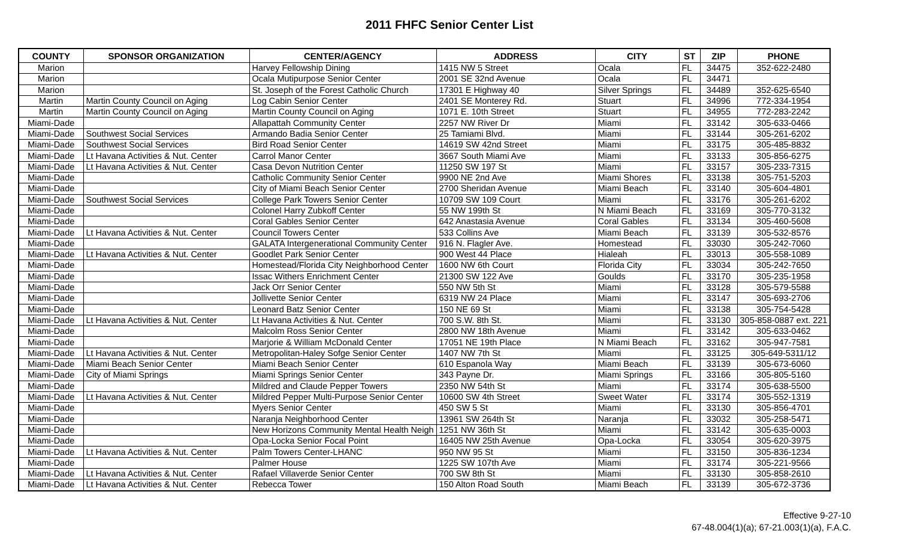2011 FHFC Senior Center List
| COUNTY | SPONSOR ORGANIZATION | CENTER/AGENCY | ADDRESS | CITY | ST | ZIP | PHONE |
| --- | --- | --- | --- | --- | --- | --- | --- |
| Marion | | Harvey Fellowship Dining | 1415 NW 5 Street | Ocala | FL | 34475 | 352-622-2480 |
| Marion | | Ocala Mutipurpose Senior Center | 2001 SE 32nd Avenue | Ocala | FL | 34471 | |
| Marion | | St. Joseph of the Forest Catholic Church | 17301 E Highway 40 | Silver Springs | FL | 34489 | 352-625-6540 |
| Martin | Martin County Council on Aging | Log Cabin Senior Center | 2401 SE Monterey Rd. | Stuart | FL | 34996 | 772-334-1954 |
| Martin | Martin County Council on Aging | Martin County Council on Aging | 1071 E. 10th Street | Stuart | FL | 34955 | 772-283-2242 |
| Miami-Dade | | Allapattah Community Center | 2257 NW River Dr | Miami | FL | 33142 | 305-633-0466 |
| Miami-Dade | Southwest Social Services | Armando Badia Senior Center | 25 Tamiami Blvd. | Miami | FL | 33144 | 305-261-6202 |
| Miami-Dade | Southwest Social Services | Bird Road Senior Center | 14619 SW 42nd Street | Miami | FL | 33175 | 305-485-8832 |
| Miami-Dade | Lt Havana Activities & Nut. Center | Carrol Manor Center | 3667 South Miami Ave | Miami | FL | 33133 | 305-856-6275 |
| Miami-Dade | Lt Havana Activities & Nut. Center | Casa Devon Nutrition Center | 11250 SW 197 St | Miami | FL | 33157 | 305-233-7315 |
| Miami-Dade | | Catholic Community Senior Center | 9900 NE 2nd Ave | Miami Shores | FL | 33138 | 305-751-5203 |
| Miami-Dade | | City of Miami Beach Senior Center | 2700 Sheridan Avenue | Miami Beach | FL | 33140 | 305-604-4801 |
| Miami-Dade | Southwest Social Services | College Park Towers Senior Center | 10709 SW 109 Court | Miami | FL | 33176 | 305-261-6202 |
| Miami-Dade | | Colonel Harry Zubkoff Center | 55 NW 199th St | N Miami Beach | FL | 33169 | 305-770-3132 |
| Miami-Dade | | Coral Gables Senior Center | 642 Anastasia Avenue | Coral Gables | FL | 33134 | 305-460-5608 |
| Miami-Dade | Lt Havana Activities & Nut. Center | Council Towers Center | 533 Collins Ave | Miami Beach | FL | 33139 | 305-532-8576 |
| Miami-Dade | | GALATA Intergenerational Community Center | 916 N. Flagler Ave. | Homestead | FL | 33030 | 305-242-7060 |
| Miami-Dade | Lt Havana Activities & Nut. Center | Goodlet Park Senior Center | 900 West 44 Place | Hialeah | FL | 33013 | 305-558-1089 |
| Miami-Dade | | Homestead/Florida City Neighborhood Center | 1600 NW 6th Court | Florida City | FL | 33034 | 305-242-7650 |
| Miami-Dade | | Issac Withers Enrichment Center | 21300 SW 122 Ave | Goulds | FL | 33170 | 305-235-1958 |
| Miami-Dade | | Jack Orr Senior Center | 550 NW 5th St | Miami | FL | 33128 | 305-579-5588 |
| Miami-Dade | | Jollivette Senior Center | 6319 NW 24 Place | Miami | FL | 33147 | 305-693-2706 |
| Miami-Dade | | Leonard Batz Senior Center | 150 NE 69 St | Miami | FL | 33138 | 305-754-5428 |
| Miami-Dade | Lt Havana Activities & Nut. Center | Lt Havana Activities & Nut. Center | 700 S.W. 8th St. | Miami | FL | 33130 | 305-858-0887 ext. 221 |
| Miami-Dade | | Malcolm Ross Senior Center | 2800 NW 18th Avenue | Miami | FL | 33142 | 305-633-0462 |
| Miami-Dade | | Marjorie & William McDonald Center | 17051 NE 19th Place | N Miami Beach | FL | 33162 | 305-947-7581 |
| Miami-Dade | Lt Havana Activities & Nut. Center | Metropolitan-Haley Sofge Senior Center | 1407 NW 7th St | Miami | FL | 33125 | 305-649-5311/12 |
| Miami-Dade | Miami Beach Senior Center | Miami Beach Senior Center | 610 Espanola Way | Miami Beach | FL | 33139 | 305-673-6060 |
| Miami-Dade | City of Miami Springs | Miami Springs Senior Center | 343 Payne Dr. | Miami Springs | FL | 33166 | 305-805-5160 |
| Miami-Dade | | Mildred and Claude Pepper Towers | 2350 NW 54th St | Miami | FL | 33174 | 305-638-5500 |
| Miami-Dade | Lt Havana Activities & Nut. Center | Mildred Pepper Multi-Purpose Senior Center | 10600 SW 4th Street | Sweet Water | FL | 33174 | 305-552-1319 |
| Miami-Dade | | Myers Senior Center | 450 SW 5 St | Miami | FL | 33130 | 305-856-4701 |
| Miami-Dade | | Naranja Neighborhood Center | 13961 SW 264th St | Naranja | FL | 33032 | 305-258-5471 |
| Miami-Dade | | New Horizons Community Mental Health Neigh | 1251 NW 36th St | Miami | FL | 33142 | 305-635-0003 |
| Miami-Dade | | Opa-Locka Senior Focal Point | 16405 NW 25th Avenue | Opa-Locka | FL | 33054 | 305-620-3975 |
| Miami-Dade | Lt Havana Activities & Nut. Center | Palm Towers Center-LHANC | 950 NW 95 St | Miami | FL | 33150 | 305-836-1234 |
| Miami-Dade | | Palmer House | 1225 SW 107th Ave | Miami | FL | 33174 | 305-221-9566 |
| Miami-Dade | Lt Havana Activities & Nut. Center | Rafael Villaverde Senior Center | 700 SW 8th St | Miami | FL | 33130 | 305-858-2610 |
| Miami-Dade | Lt Havana Activities & Nut. Center | Rebecca Tower | 150 Alton Road South | Miami Beach | FL | 33139 | 305-672-3736 |
Effective 9-27-10
67-48.004(1)(a); 67-21.003(1)(a), F.A.C.